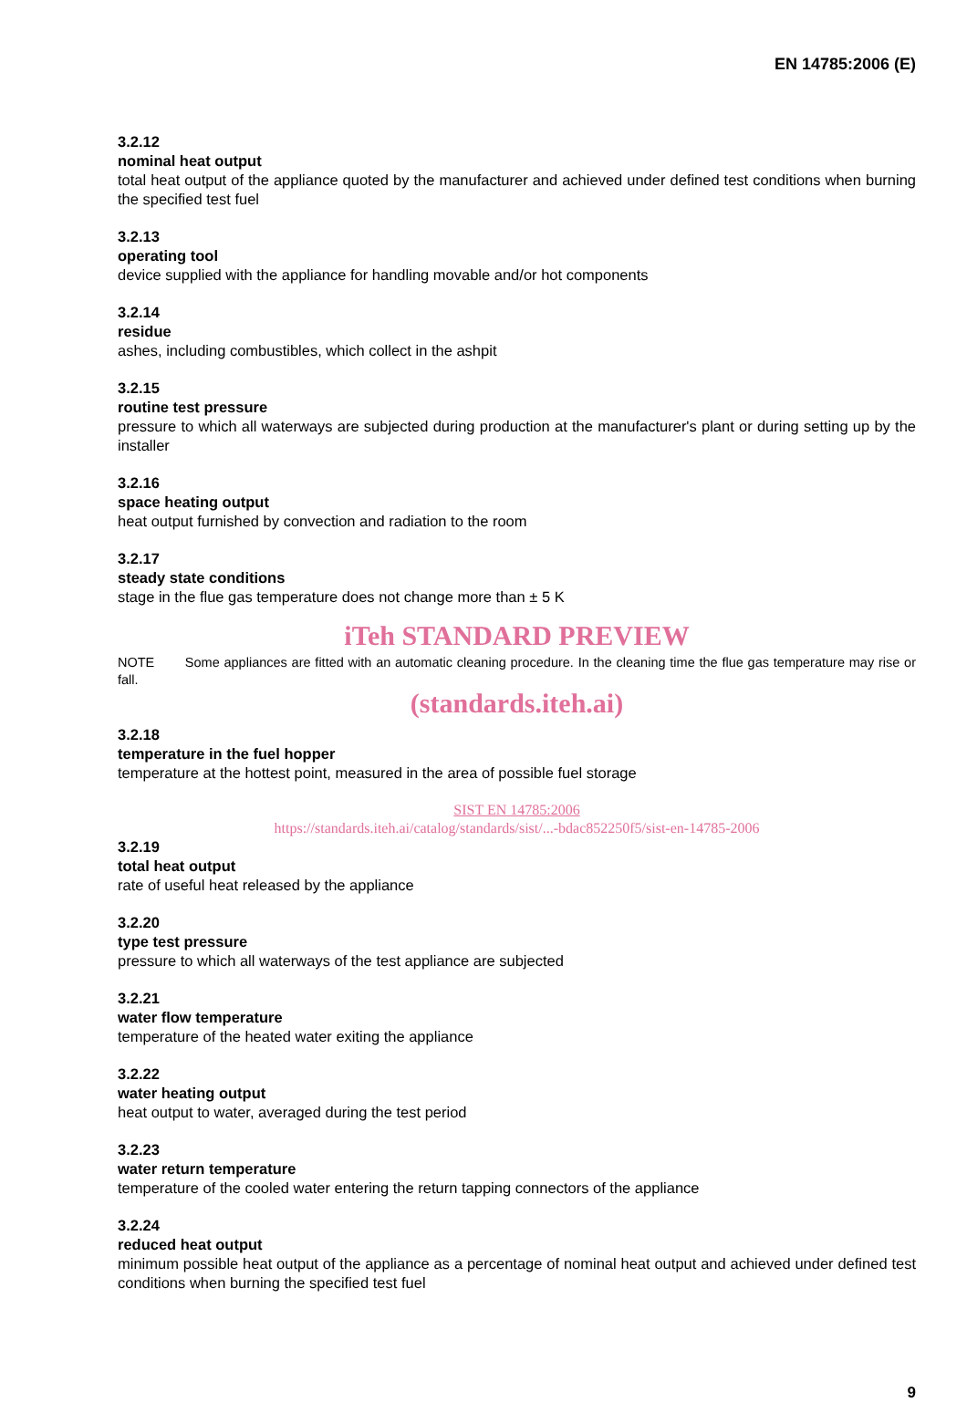EN 14785:2006 (E)
3.2.12
nominal heat output
total heat output of the appliance quoted by the manufacturer and achieved under defined test conditions when burning the specified test fuel
3.2.13
operating tool
device supplied with the appliance for handling movable and/or hot components
3.2.14
residue
ashes, including combustibles, which collect in the ashpit
3.2.15
routine test pressure
pressure to which all waterways are subjected during production at the manufacturer's plant or during setting up by the installer
3.2.16
space heating output
heat output furnished by convection and radiation to the room
3.2.17
steady state conditions
stage in the flue gas temperature does not change more than ± 5 K
iTeh STANDARD PREVIEW
NOTE Some appliances are fitted with an automatic cleaning procedure. In the cleaning time the flue gas temperature may rise or fall.
(standards.iteh.ai)
3.2.18
temperature in the fuel hopper
temperature at the hottest point, measured in the area of possible fuel storage
SIST EN 14785:2006
https://standards.iteh.ai/catalog/standards/sist/...-bdac852250f5/sist-en-14785-2006
3.2.19
total heat output
rate of useful heat released by the appliance
3.2.20
type test pressure
pressure to which all waterways of the test appliance are subjected
3.2.21
water flow temperature
temperature of the heated water exiting the appliance
3.2.22
water heating output
heat output to water, averaged during the test period
3.2.23
water return temperature
temperature of the cooled water entering the return tapping connectors of the appliance
3.2.24
reduced heat output
minimum possible heat output of the appliance as a percentage of nominal heat output and achieved under defined test conditions when burning the specified test fuel
9